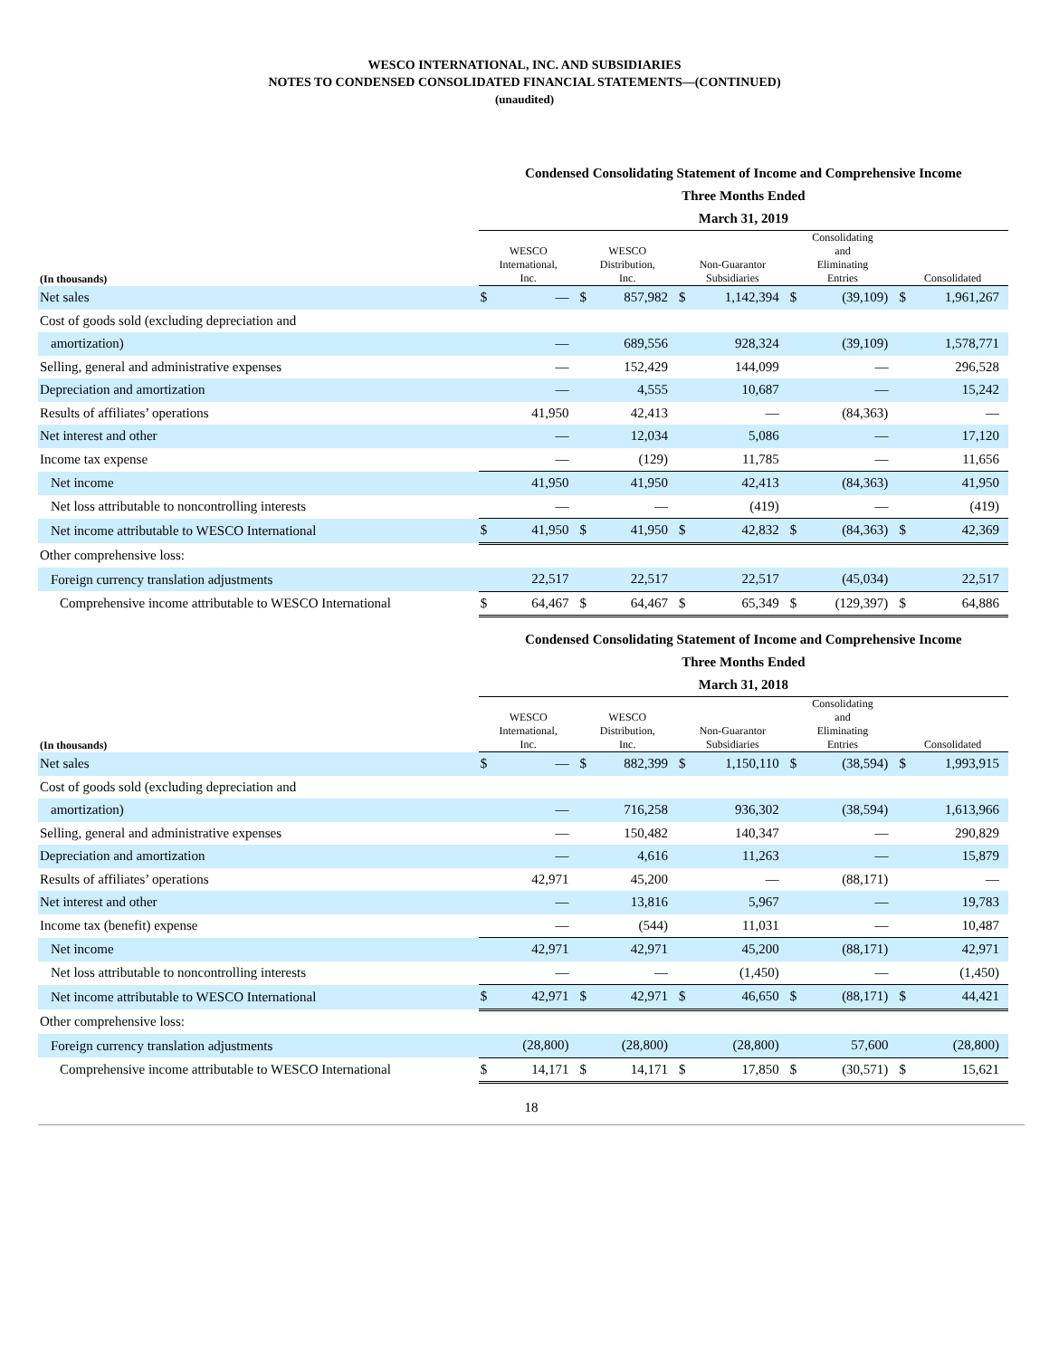WESCO INTERNATIONAL, INC. AND SUBSIDIARIES
NOTES TO CONDENSED CONSOLIDATED FINANCIAL STATEMENTS—(CONTINUED)
(unaudited)
| | Condensed Consolidating Statement of Income and Comprehensive Income | | | | | | | | | |
| | Three Months Ended | | | | | | | | | |
| | March 31, 2019 | | | | | | | | | |
| (In thousands) | WESCO International, Inc. | | WESCO Distribution, Inc. | | Non-Guarantor Subsidiaries | | Consolidating and Eliminating Entries | | Consolidated | |
| Net sales | $ | — | $ | 857,982 | $ | 1,142,394 | $ | (39,109) | $ | 1,961,267 |
| Cost of goods sold (excluding depreciation and | | | | | | | | | | |
| amortization) | | — | | 689,556 | | 928,324 | | (39,109) | | 1,578,771 |
| Selling, general and administrative expenses | | — | | 152,429 | | 144,099 | | — | | 296,528 |
| Depreciation and amortization | | — | | 4,555 | | 10,687 | | — | | 15,242 |
| Results of affiliates’ operations | | 41,950 | | 42,413 | | — | | (84,363) | | — |
| Net interest and other | | — | | 12,034 | | 5,086 | | — | | 17,120 |
| Income tax expense | | — | | (129) | | 11,785 | | — | | 11,656 |
| Net income | | 41,950 | | 41,950 | | 42,413 | | (84,363) | | 41,950 |
| Net loss attributable to noncontrolling interests | | — | | — | | (419) | | — | | (419) |
| Net income attributable to WESCO International | $ | 41,950 | $ | 41,950 | $ | 42,832 | $ | (84,363) | $ | 42,369 |
| Other comprehensive loss: | | | | | | | | | | |
| Foreign currency translation adjustments | | 22,517 | | 22,517 | | 22,517 | | (45,034) | | 22,517 |
| Comprehensive income attributable to WESCO International | $ | 64,467 | $ | 64,467 | $ | 65,349 | $ | (129,397) | $ | 64,886 |
| | Condensed Consolidating Statement of Income and Comprehensive Income | | | | | | | | | |
| | Three Months Ended | | | | | | | | | |
| | March 31, 2018 | | | | | | | | | |
| (In thousands) | WESCO International, Inc. | | WESCO Distribution, Inc. | | Non-Guarantor Subsidiaries | | Consolidating and Eliminating Entries | | Consolidated | |
| Net sales | $ | — | $ | 882,399 | $ | 1,150,110 | $ | (38,594) | $ | 1,993,915 |
| Cost of goods sold (excluding depreciation and | | | | | | | | | | |
| amortization) | | — | | 716,258 | | 936,302 | | (38,594) | | 1,613,966 |
| Selling, general and administrative expenses | | — | | 150,482 | | 140,347 | | — | | 290,829 |
| Depreciation and amortization | | — | | 4,616 | | 11,263 | | — | | 15,879 |
| Results of affiliates’ operations | | 42,971 | | 45,200 | | — | | (88,171) | | — |
| Net interest and other | | — | | 13,816 | | 5,967 | | — | | 19,783 |
| Income tax (benefit) expense | | — | | (544) | | 11,031 | | — | | 10,487 |
| Net income | | 42,971 | | 42,971 | | 45,200 | | (88,171) | | 42,971 |
| Net loss attributable to noncontrolling interests | | — | | — | | (1,450) | | — | | (1,450) |
| Net income attributable to WESCO International | $ | 42,971 | $ | 42,971 | $ | 46,650 | $ | (88,171) | $ | 44,421 |
| Other comprehensive loss: | | | | | | | | | | |
| Foreign currency translation adjustments | | (28,800) | | (28,800) | | (28,800) | | 57,600 | | (28,800) |
| Comprehensive income attributable to WESCO International | $ | 14,171 | $ | 14,171 | $ | 17,850 | $ | (30,571) | $ | 15,621 |
18